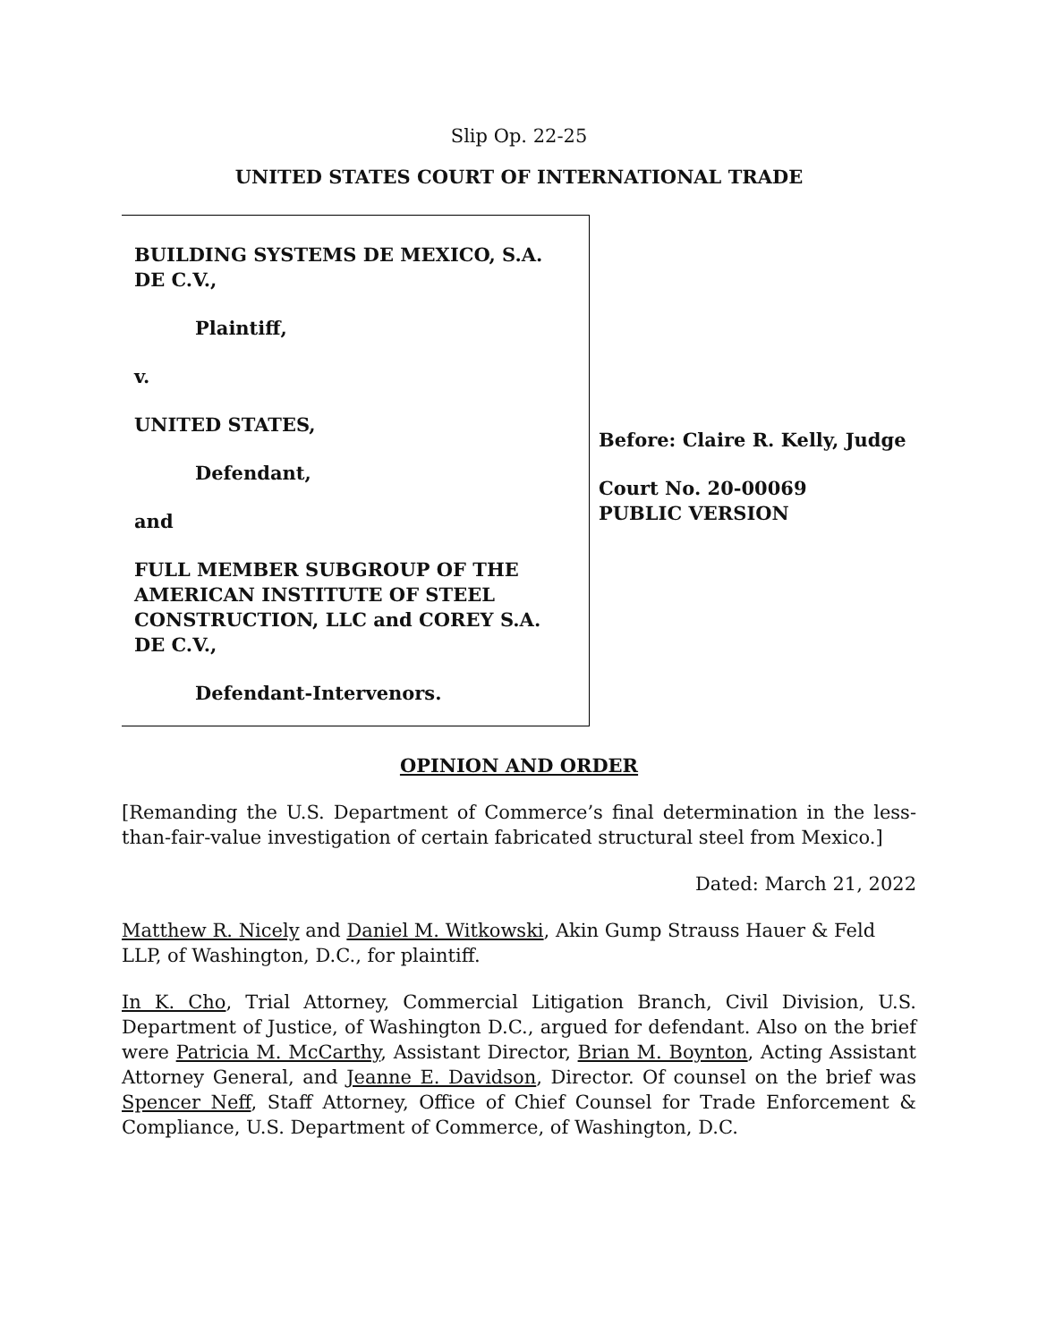Slip Op. 22-25
UNITED STATES COURT OF INTERNATIONAL TRADE
BUILDING SYSTEMS DE MEXICO, S.A. DE C.V.,
Plaintiff,
v.
UNITED STATES,
Defendant,
and
FULL MEMBER SUBGROUP OF THE AMERICAN INSTITUTE OF STEEL CONSTRUCTION, LLC and COREY S.A. DE C.V.,
Defendant-Intervenors.
Before: Claire R. Kelly, Judge
Court No. 20-00069
PUBLIC VERSION
OPINION AND ORDER
[Remanding the U.S. Department of Commerce’s final determination in the less-than-fair-value investigation of certain fabricated structural steel from Mexico.]
Dated: March 21, 2022
Matthew R. Nicely and Daniel M. Witkowski, Akin Gump Strauss Hauer & Feld LLP, of Washington, D.C., for plaintiff.
In K. Cho, Trial Attorney, Commercial Litigation Branch, Civil Division, U.S. Department of Justice, of Washington D.C., argued for defendant. Also on the brief were Patricia M. McCarthy, Assistant Director, Brian M. Boynton, Acting Assistant Attorney General, and Jeanne E. Davidson, Director. Of counsel on the brief was Spencer Neff, Staff Attorney, Office of Chief Counsel for Trade Enforcement & Compliance, U.S. Department of Commerce, of Washington, D.C.